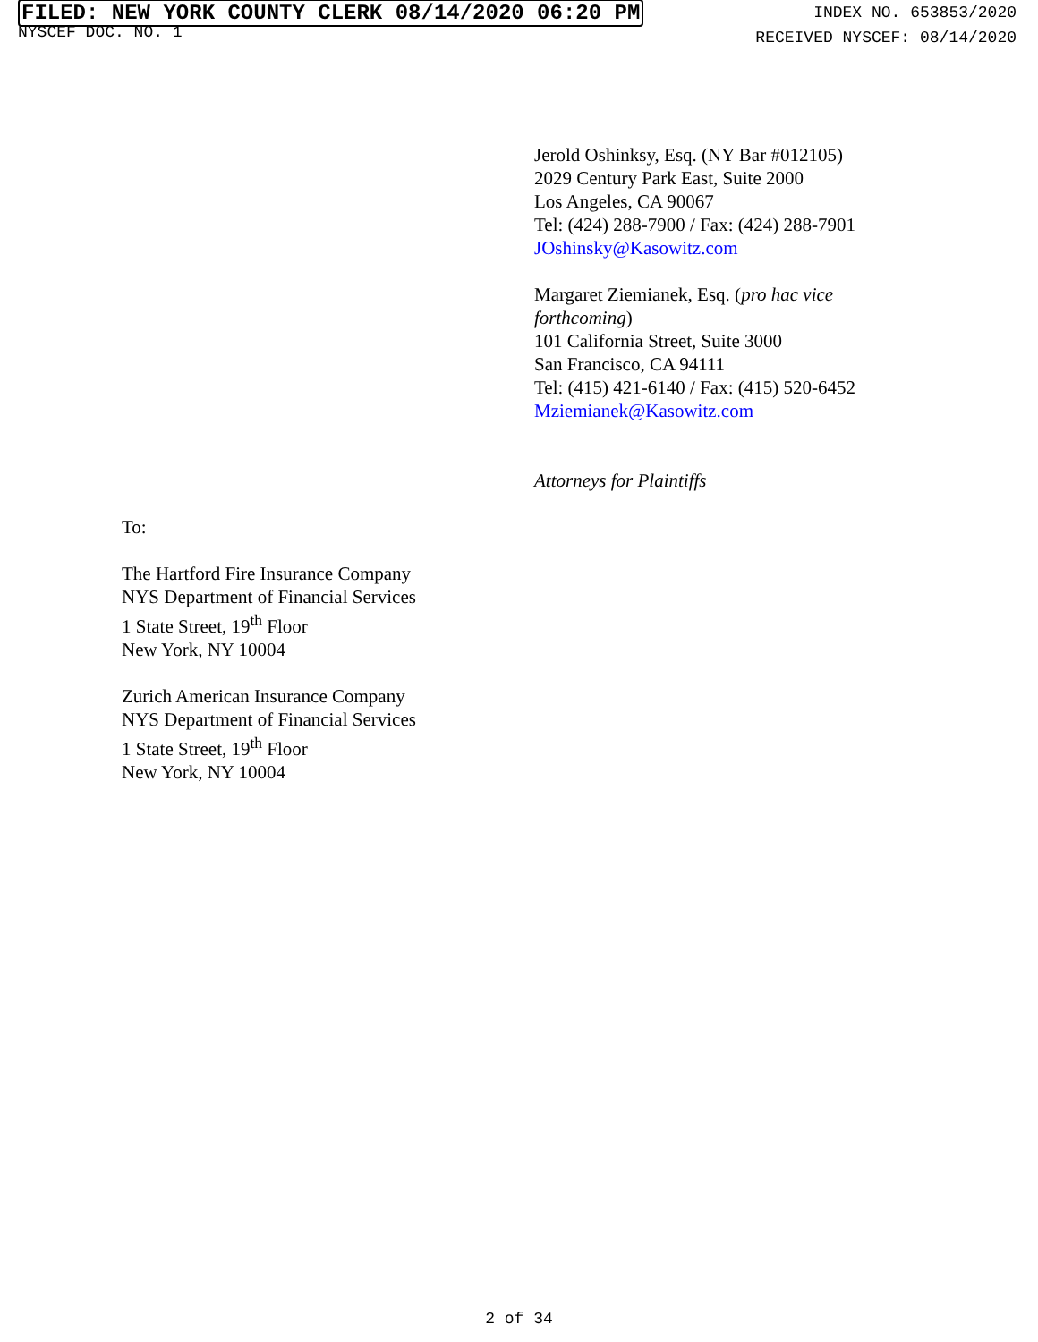FILED: NEW YORK COUNTY CLERK 08/14/2020 06:20 PM
NYSCEF DOC. NO. 1
INDEX NO. 653853/2020
RECEIVED NYSCEF: 08/14/2020
Jerold Oshinksy, Esq. (NY Bar #012105)
2029 Century Park East, Suite 2000
Los Angeles, CA 90067
Tel: (424) 288-7900 / Fax: (424) 288-7901
JOshinsky@Kasowitz.com
Margaret Ziemianek, Esq. (pro hac vice forthcoming)
101 California Street, Suite 3000
San Francisco, CA 94111
Tel: (415) 421-6140 / Fax: (415) 520-6452
Mziemianek@Kasowitz.com
Attorneys for Plaintiffs
To:
The Hartford Fire Insurance Company
NYS Department of Financial Services
1 State Street, 19<sup>th</sup> Floor
New York, NY 10004
Zurich American Insurance Company
NYS Department of Financial Services
1 State Street, 19<sup>th</sup> Floor
New York, NY 10004
2 of 34